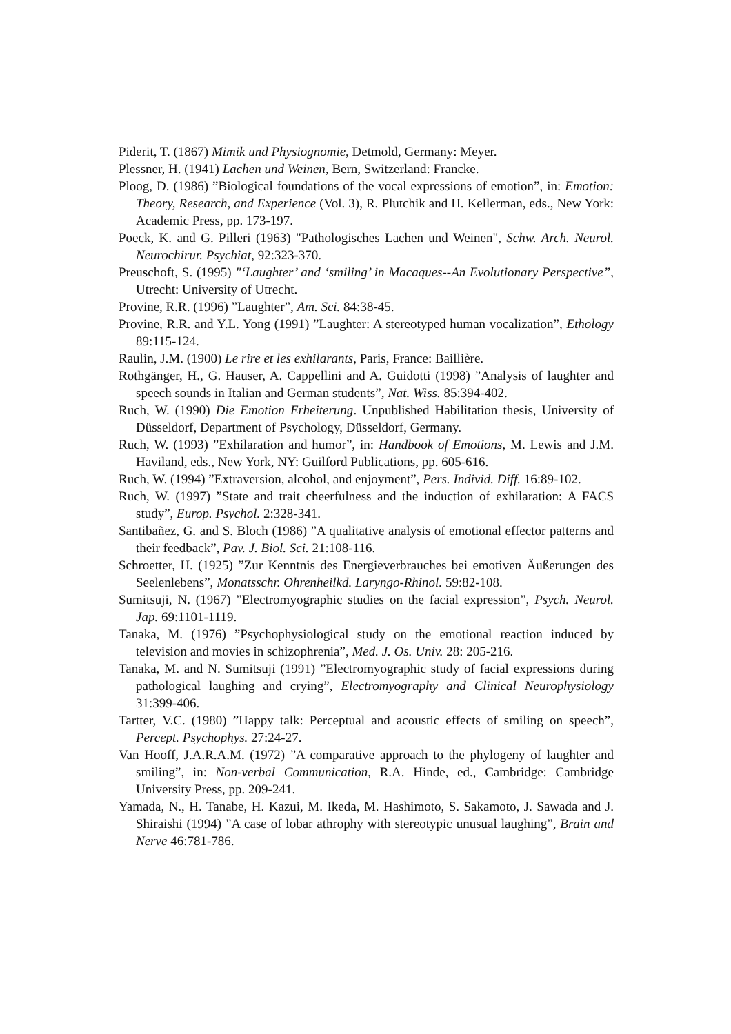Piderit, T. (1867) Mimik und Physiognomie, Detmold, Germany: Meyer.
Plessner, H. (1941) Lachen und Weinen, Bern, Switzerland: Francke.
Ploog, D. (1986) ”Biological foundations of the vocal expressions of emotion”, in: Emotion: Theory, Research, and Experience (Vol. 3), R. Plutchik and H. Kellerman, eds., New York: Academic Press, pp. 173-197.
Poeck, K. and G. Pilleri (1963) "Pathologisches Lachen und Weinen", Schw. Arch. Neurol. Neurochirur. Psychiat, 92:323-370.
Preuschoft, S. (1995) "‘Laughter’ and ‘smiling’ in Macaques--An Evolutionary Perspective”, Utrecht: University of Utrecht.
Provine, R.R. (1996) ”Laughter”, Am. Sci. 84:38-45.
Provine, R.R. and Y.L. Yong (1991) ”Laughter: A stereotyped human vocalization”, Ethology 89:115-124.
Raulin, J.M. (1900) Le rire et les exhilarants, Paris, France: Baillière.
Rothgänger, H., G. Hauser, A. Cappellini and A. Guidotti (1998) ”Analysis of laughter and speech sounds in Italian and German students”, Nat. Wiss. 85:394-402.
Ruch, W. (1990) Die Emotion Erheiterung. Unpublished Habilitation thesis, University of Düsseldorf, Department of Psychology, Düsseldorf, Germany.
Ruch, W. (1993) ”Exhilaration and humor”, in: Handbook of Emotions, M. Lewis and J.M. Haviland, eds., New York, NY: Guilford Publications, pp. 605-616.
Ruch, W. (1994) ”Extraversion, alcohol, and enjoyment”, Pers. Individ. Diff. 16:89-102.
Ruch, W. (1997) ”State and trait cheerfulness and the induction of exhilaration: A FACS study”, Europ. Psychol. 2:328-341.
Santibañez, G. and S. Bloch (1986) ”A qualitative analysis of emotional effector patterns and their feedback”, Pav. J. Biol. Sci. 21:108-116.
Schroetter, H. (1925) ”Zur Kenntnis des Energieverbrauches bei emotiven Äußerungen des Seelenlebens”, Monatsschr. Ohrenheilkd. Laryngo-Rhinol. 59:82-108.
Sumitsuji, N. (1967) ”Electromyographic studies on the facial expression”, Psych. Neurol. Jap. 69:1101-1119.
Tanaka, M. (1976) ”Psychophysiological study on the emotional reaction induced by television and movies in schizophrenia”, Med. J. Os. Univ. 28: 205-216.
Tanaka, M. and N. Sumitsuji (1991) ”Electromyographic study of facial expressions during pathological laughing and crying”, Electromyography and Clinical Neurophysiology 31:399-406.
Tartter, V.C. (1980) ”Happy talk: Perceptual and acoustic effects of smiling on speech”, Percept. Psychophys. 27:24-27.
Van Hooff, J.A.R.A.M. (1972) ”A comparative approach to the phylogeny of laughter and smiling”, in: Non-verbal Communication, R.A. Hinde, ed., Cambridge: Cambridge University Press, pp. 209-241.
Yamada, N., H. Tanabe, H. Kazui, M. Ikeda, M. Hashimoto, S. Sakamoto, J. Sawada and J. Shiraishi (1994) ”A case of lobar athrophy with stereotypic unusual laughing”, Brain and Nerve 46:781-786.